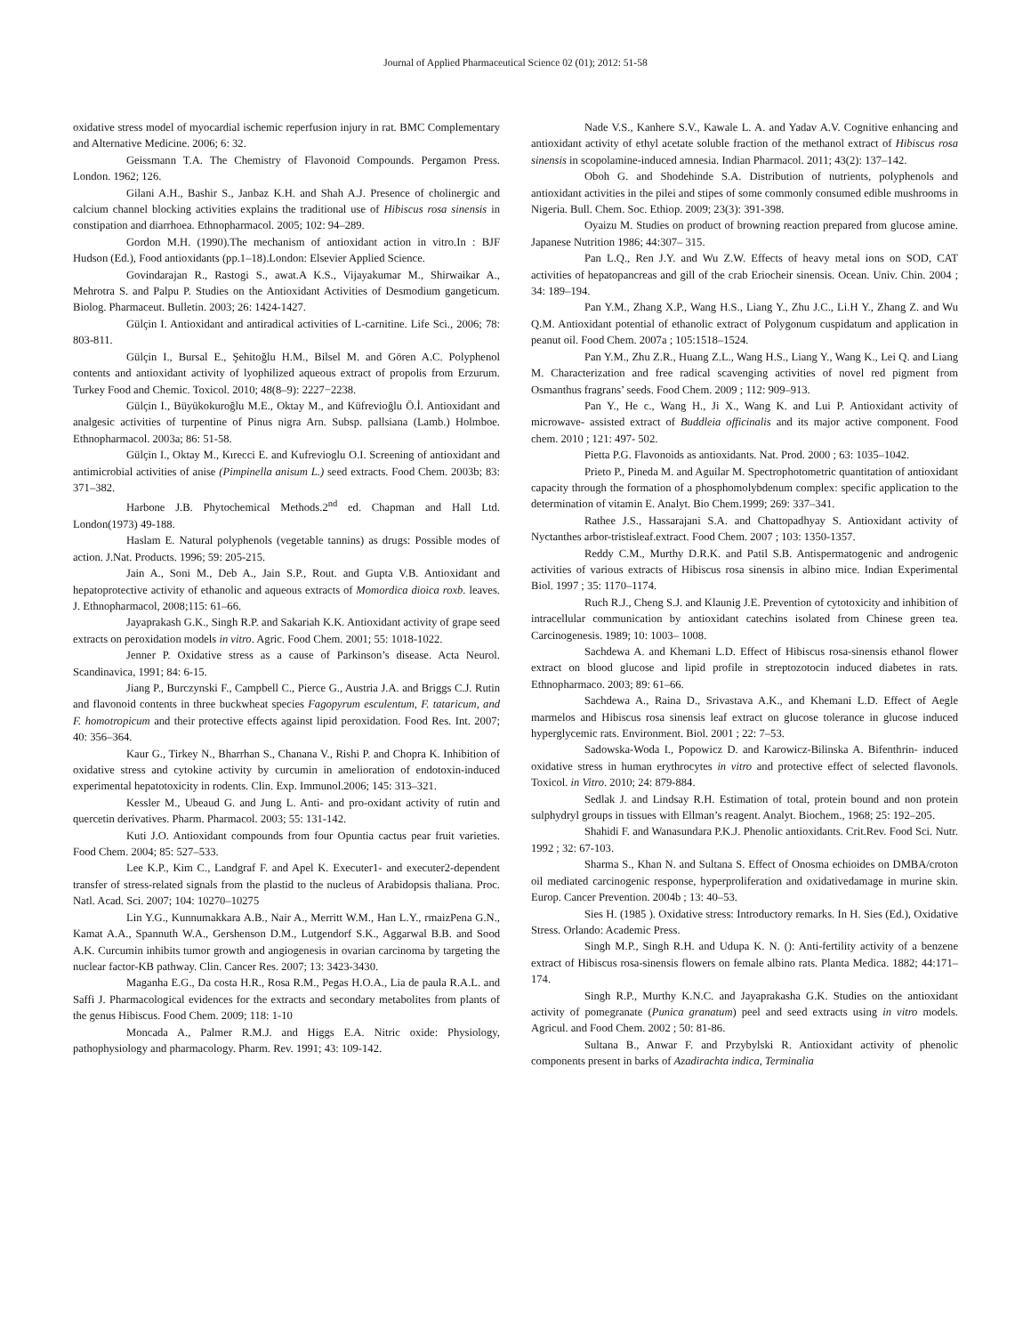Journal of Applied Pharmaceutical Science 02 (01); 2012: 51-58
oxidative stress model of myocardial ischemic reperfusion injury in rat. BMC Complementary and Alternative Medicine. 2006; 6: 32.
Geissmann T.A. The Chemistry of Flavonoid Compounds. Pergamon Press. London. 1962; 126.
Gilani A.H., Bashir S., Janbaz K.H. and Shah A.J. Presence of cholinergic and calcium channel blocking activities explains the traditional use of Hibiscus rosa sinensis in constipation and diarrhoea. Ethnopharmacol. 2005; 102: 94–289.
Gordon M.H. (1990).The mechanism of antioxidant action in vitro.In : BJF Hudson (Ed.), Food antioxidants (pp.1–18).London: Elsevier Applied Science.
Govindarajan R., Rastogi S., awat.A K.S., Vijayakumar M., Shirwaikar A., Mehrotra S. and Palpu P. Studies on the Antioxidant Activities of Desmodium gangeticum. Biolog. Pharmaceut. Bulletin. 2003; 26: 1424-1427.
Gülçin I. Antioxidant and antiradical activities of L-carnitine. Life Sci., 2006; 78: 803-811.
Gülçin I., Bursal E., Şehitoğlu H.M., Bilsel M. and Gören A.C. Polyphenol contents and antioxidant activity of lyophilized aqueous extract of propolis from Erzurum. Turkey Food and Chemic. Toxicol. 2010; 48(8–9): 2227−2238.
Gülçin I., Büyükokuroğlu M.E., Oktay M., and Küfrevioğlu Ö.İ. Antioxidant and analgesic activities of turpentine of Pinus nigra Arn. Subsp. pallsiana (Lamb.) Holmboe. Ethnopharmacol. 2003a; 86: 51-58.
Gülçin I., Oktay M., Kırecci E. and Kufrevioglu O.I. Screening of antioxidant and antimicrobial activities of anise (Pimpinella anisum L.) seed extracts. Food Chem. 2003b; 83: 371–382.
Harbone J.B. Phytochemical Methods.2<sup>nd</sup> ed. Chapman and Hall Ltd. London(1973) 49-188.
Haslam E. Natural polyphenols (vegetable tannins) as drugs: Possible modes of action. J.Nat. Products. 1996; 59: 205-215.
Jain A., Soni M., Deb A., Jain S.P., Rout. and Gupta V.B. Antioxidant and hepatoprotective activity of ethanolic and aqueous extracts of Momordica dioica roxb. leaves. J. Ethnopharmacol, 2008;115: 61–66.
Jayaprakash G.K., Singh R.P. and Sakariah K.K. Antioxidant activity of grape seed extracts on peroxidation models in vitro. Agric. Food Chem. 2001; 55: 1018-1022.
Jenner P. Oxidative stress as a cause of Parkinson’s disease. Acta Neurol. Scandinavica, 1991; 84: 6-15.
Jiang P., Burczynski F., Campbell C., Pierce G., Austria J.A. and Briggs C.J. Rutin and flavonoid contents in three buckwheat species Fagopyrum esculentum, F. tataricum, and F. homotropicum and their protective effects against lipid peroxidation. Food Res. Int. 2007; 40: 356–364.
Kaur G., Tirkey N., Bharrhan S., Chanana V., Rishi P. and Chopra K. Inhibition of oxidative stress and cytokine activity by curcumin in amelioration of endotoxin-induced experimental hepatotoxicity in rodents. Clin. Exp. Immunol.2006; 145: 313–321.
Kessler M., Ubeaud G. and Jung L. Anti- and pro-oxidant activity of rutin and quercetin derivatives. Pharm. Pharmacol. 2003; 55: 131-142.
Kuti J.O. Antioxidant compounds from four Opuntia cactus pear fruit varieties. Food Chem. 2004; 85: 527–533.
Lee K.P., Kim C., Landgraf F. and Apel K. Executer1- and executer2-dependent transfer of stress-related signals from the plastid to the nucleus of Arabidopsis thaliana. Proc. Natl. Acad. Sci. 2007; 104: 10270–10275
Lin Y.G., Kunnumakkara A.B., Nair A., Merritt W.M., Han L.Y., rmaizPena G.N., Kamat A.A., Spannuth W.A., Gershenson D.M., Lutgendorf S.K., Aggarwal B.B. and Sood A.K. Curcumin inhibits tumor growth and angiogenesis in ovarian carcinoma by targeting the nuclear factor-KB pathway. Clin. Cancer Res. 2007; 13: 3423-3430.
Maganha E.G., Da costa H.R., Rosa R.M., Pegas H.O.A., Lia de paula R.A.L. and Saffi J. Pharmacological evidences for the extracts and secondary metabolites from plants of the genus Hibiscus. Food Chem. 2009; 118: 1-10
Moncada A., Palmer R.M.J. and Higgs E.A. Nitric oxide: Physiology, pathophysiology and pharmacology. Pharm. Rev. 1991; 43: 109-142.
Nade V.S., Kanhere S.V., Kawale L. A. and Yadav A.V. Cognitive enhancing and antioxidant activity of ethyl acetate soluble fraction of the methanol extract of Hibiscus rosa sinensis in scopolamine-induced amnesia. Indian Pharmacol. 2011; 43(2): 137–142.
Oboh G. and Shodehinde S.A. Distribution of nutrients, polyphenols and antioxidant activities in the pilei and stipes of some commonly consumed edible mushrooms in Nigeria. Bull. Chem. Soc. Ethiop. 2009; 23(3): 391-398.
Oyaizu M. Studies on product of browning reaction prepared from glucose amine. Japanese Nutrition 1986; 44:307– 315.
Pan L.Q., Ren J.Y. and Wu Z.W. Effects of heavy metal ions on SOD, CAT activities of hepatopancreas and gill of the crab Eriocheir sinensis. Ocean. Univ. Chin. 2004 ; 34: 189–194.
Pan Y.M., Zhang X.P., Wang H.S., Liang Y., Zhu J.C., Li.H Y., Zhang Z. and Wu Q.M. Antioxidant potential of ethanolic extract of Polygonum cuspidatum and application in peanut oil. Food Chem. 2007a ; 105:1518–1524.
Pan Y.M., Zhu Z.R., Huang Z.L., Wang H.S., Liang Y., Wang K., Lei Q. and Liang M. Characterization and free radical scavenging activities of novel red pigment from Osmanthus fragrans’ seeds. Food Chem. 2009 ; 112: 909–913.
Pan Y., He c., Wang H., Ji X., Wang K. and Lui P. Antioxidant activity of microwave- assisted extract of Buddleia officinalis and its major active component. Food chem. 2010 ; 121: 497- 502.
Pietta P.G. Flavonoids as antioxidants. Nat. Prod. 2000 ; 63: 1035–1042.
Prieto P., Pineda M. and Aguilar M. Spectrophotometric quantitation of antioxidant capacity through the formation of a phosphomolybdenum complex: specific application to the determination of vitamin E. Analyt. Bio Chem.1999; 269: 337–341.
Rathee J.S., Hassarajani S.A. and Chattopadhyay S. Antioxidant activity of Nyctanthes arbor-tristisleaf.extract. Food Chem. 2007 ; 103: 1350-1357.
Reddy C.M., Murthy D.R.K. and Patil S.B. Antispermatogenic and androgenic activities of various extracts of Hibiscus rosa sinensis in albino mice. Indian Experimental Biol. 1997 ; 35: 1170–1174.
Ruch R.J., Cheng S.J. and Klaunig J.E. Prevention of cytotoxicity and inhibition of intracellular communication by antioxidant catechins isolated from Chinese green tea. Carcinogenesis. 1989; 10: 1003– 1008.
Sachdewa A. and Khemani L.D. Effect of Hibiscus rosa-sinensis ethanol flower extract on blood glucose and lipid profile in streptozotocin induced diabetes in rats. Ethnopharmaco. 2003; 89: 61–66.
Sachdewa A., Raina D., Srivastava A.K., and Khemani L.D. Effect of Aegle marmelos and Hibiscus rosa sinensis leaf extract on glucose tolerance in glucose induced hyperglycemic rats. Environment. Biol. 2001 ; 22: 7–53.
Sadowska-Woda I., Popowicz D. and Karowicz-Bilinska A. Bifenthrin- induced oxidative stress in human erythrocytes in vitro and protective effect of selected flavonols. Toxicol. in Vitro. 2010; 24: 879-884.
Sedlak J. and Lindsay R.H. Estimation of total, protein bound and non protein sulphydryl groups in tissues with Ellman’s reagent. Analyt. Biochem., 1968; 25: 192–205.
Shahidi F. and Wanasundara P.K.J. Phenolic antioxidants. Crit.Rev. Food Sci. Nutr. 1992 ; 32: 67-103.
Sharma S., Khan N. and Sultana S. Effect of Onosma echioides on DMBA/croton oil mediated carcinogenic response, hyperproliferation and oxidativedamage in murine skin. Europ. Cancer Prevention. 2004b ; 13: 40–53.
Sies H. (1985 ). Oxidative stress: Introductory remarks. In H. Sies (Ed.), Oxidative Stress. Orlando: Academic Press.
Singh M.P., Singh R.H. and Udupa K. N. (): Anti-fertility activity of a benzene extract of Hibiscus rosa-sinensis flowers on female albino rats. Planta Medica. 1882; 44:171–174.
Singh R.P., Murthy K.N.C. and Jayaprakasha G.K. Studies on the antioxidant activity of pomegranate (Punica granatum) peel and seed extracts using in vitro models. Agricul. and Food Chem. 2002 ; 50: 81-86.
Sultana B., Anwar F. and Przybylski R. Antioxidant activity of phenolic components present in barks of Azadirachta indica, Terminalia